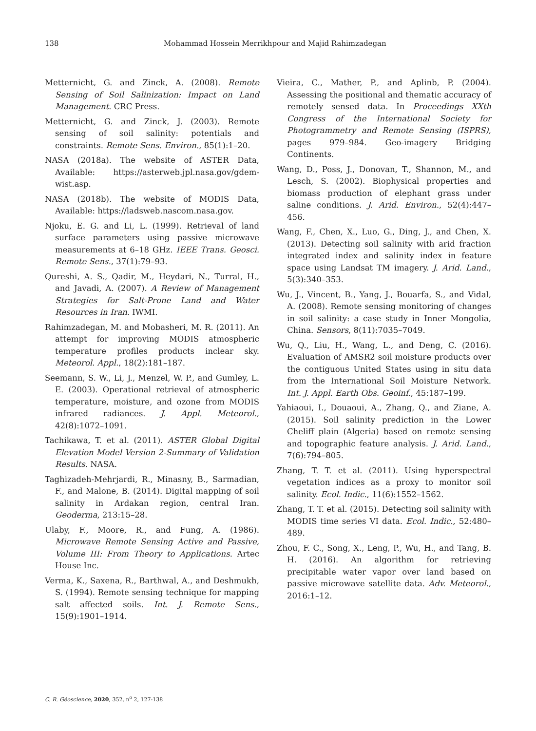138 Mohammad Hossein Merrikhpour and Majid Rahimzadegan
Metternicht, G. and Zinck, A. (2008). Remote Sensing of Soil Salinization: Impact on Land Management. CRC Press.
Metternicht, G. and Zinck, J. (2003). Remote sensing of soil salinity: potentials and constraints. Remote Sens. Environ., 85(1):1–20.
NASA (2018a). The website of ASTER Data, Available: https://asterweb.jpl.nasa.gov/gdem-wist.asp.
NASA (2018b). The website of MODIS Data, Available: https://ladsweb.nascom.nasa.gov.
Njoku, E. G. and Li, L. (1999). Retrieval of land surface parameters using passive microwave measurements at 6–18 GHz. IEEE Trans. Geosci. Remote Sens., 37(1):79–93.
Qureshi, A. S., Qadir, M., Heydari, N., Turral, H., and Javadi, A. (2007). A Review of Management Strategies for Salt-Prone Land and Water Resources in Iran. IWMI.
Rahimzadegan, M. and Mobasheri, M. R. (2011). An attempt for improving MODIS atmospheric temperature profiles products inclear sky. Meteorol. Appl., 18(2):181–187.
Seemann, S. W., Li, J., Menzel, W. P., and Gumley, L. E. (2003). Operational retrieval of atmospheric temperature, moisture, and ozone from MODIS infrared radiances. J. Appl. Meteorol., 42(8):1072–1091.
Tachikawa, T. et al. (2011). ASTER Global Digital Elevation Model Version 2-Summary of Validation Results. NASA.
Taghizadeh-Mehrjardi, R., Minasny, B., Sarmadian, F., and Malone, B. (2014). Digital mapping of soil salinity in Ardakan region, central Iran. Geoderma, 213:15–28.
Ulaby, F., Moore, R., and Fung, A. (1986). Microwave Remote Sensing Active and Passive, Volume III: From Theory to Applications. Artec House Inc.
Verma, K., Saxena, R., Barthwal, A., and Deshmukh, S. (1994). Remote sensing technique for mapping salt affected soils. Int. J. Remote Sens., 15(9):1901–1914.
Vieira, C., Mather, P., and Aplinb, P. (2004). Assessing the positional and thematic accuracy of remotely sensed data. In Proceedings XXth Congress of the International Society for Photogrammetry and Remote Sensing (ISPRS), pages 979–984. Geo-imagery Bridging Continents.
Wang, D., Poss, J., Donovan, T., Shannon, M., and Lesch, S. (2002). Biophysical properties and biomass production of elephant grass under saline conditions. J. Arid. Environ., 52(4):447–456.
Wang, F., Chen, X., Luo, G., Ding, J., and Chen, X. (2013). Detecting soil salinity with arid fraction integrated index and salinity index in feature space using Landsat TM imagery. J. Arid. Land., 5(3):340–353.
Wu, J., Vincent, B., Yang, J., Bouarfa, S., and Vidal, A. (2008). Remote sensing monitoring of changes in soil salinity: a case study in Inner Mongolia, China. Sensors, 8(11):7035–7049.
Wu, Q., Liu, H., Wang, L., and Deng, C. (2016). Evaluation of AMSR2 soil moisture products over the contiguous United States using in situ data from the International Soil Moisture Network. Int. J. Appl. Earth Obs. Geoinf., 45:187–199.
Yahiaoui, I., Douaoui, A., Zhang, Q., and Ziane, A. (2015). Soil salinity prediction in the Lower Cheliff plain (Algeria) based on remote sensing and topographic feature analysis. J. Arid. Land., 7(6):794–805.
Zhang, T. T. et al. (2011). Using hyperspectral vegetation indices as a proxy to monitor soil salinity. Ecol. Indic., 11(6):1552–1562.
Zhang, T. T. et al. (2015). Detecting soil salinity with MODIS time series VI data. Ecol. Indic., 52:480–489.
Zhou, F. C., Song, X., Leng, P., Wu, H., and Tang, B. H. (2016). An algorithm for retrieving precipitable water vapor over land based on passive microwave satellite data. Adv. Meteorol., 2016:1–12.
C. R. Géoscience, 2020, 352, n<sup>o</sup> 2, 127-138